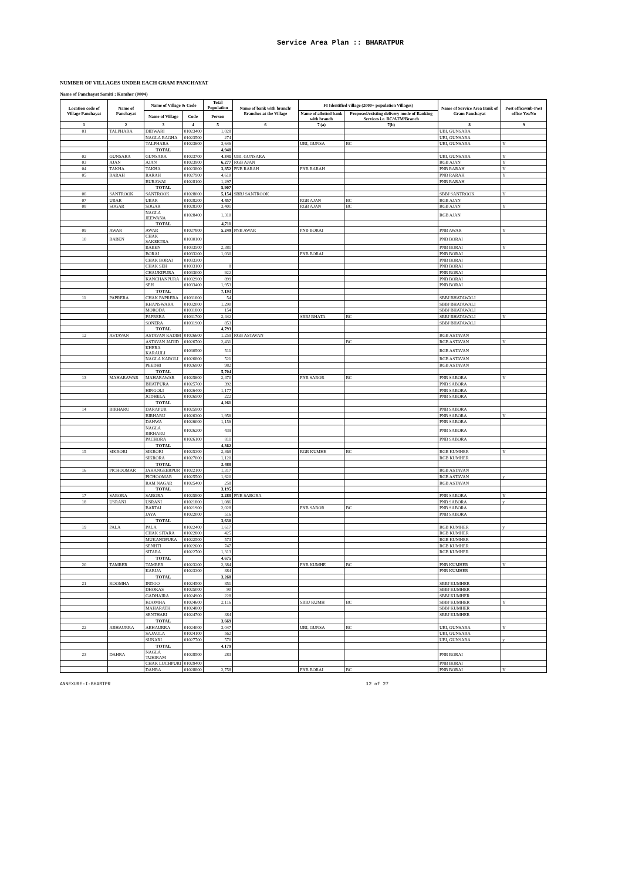Service Area Plan :: BHARATPUR
NUMBER OF VILLAGES UNDER EACH GRAM PANCHAYAT
Name of Panchayat Samiti : Kumher (0004)
| Location code of Village Panchayat | Name of Panchayat | Name of Village & Code | | Total Population | Name of bank with branch/ Branches at the Village | FI Identified village (2000+ population Villages) | | Name of Service Area Bank of Gram Panchayat | Post office/sub-Post office Yes/No |
| --- | --- | --- | --- | --- | --- | --- | --- | --- | --- |
| | | Name of Village | Code | Person | | Name of allotted bank with branch | Proposed/existing delivery mode of Banking Services i.e. BC/ATM/Branch | | |
| 1 | 2 | 3 | 4 | 5 | 6 | 7 (a) | 7(b) | 8 | 9 |
| 01 | TALPHARA | DIDWARI | 01023400 | 1,028 | | | | UBI, GUNSARA | |
| | | NAGLA BAGHA | 01023500 | 274 | | | | UBI, GUNSARA | |
| | | TALPHARA | 01023600 | 3,646 | | UBI, GUNSA | BC | UBI, GUNSARA | Y |
| | | TOTAL | | 4,948 | | | | | |
| 02 | GUNSARA | GUNSARA | 01023700 | 4,341 | UBI, GUNSARA | | | UBI, GUNSARA | Y |
| 03 | AJAN | AJAN | 01023900 | 6,277 | RGB AJAN | | | RGB AJAN | Y |
| 04 | TAKHA | TAKHA | 01023800 | 3,852 | PNB RARAH | PNB RARAH | | PNB RARAH | Y |
| 05 | RARAH | RARAH | 01027900 | 4,610 | | | | PNB RARAH | Y |
| | | BURAWAI | 01028100 | 1,297 | | | | PNB RARAH | |
| | | TOTAL | | 5,907 | | | | | |
| 06 | SANTROOK | SANTROOK | 01028000 | 5,154 | SBBJ SANTROOK | | | SBBJ SANTROOK | Y |
| 07 | UBAR | UBAR | 01028200 | 4,457 | | RGB AJAN | BC | RGB AJAN | |
| 08 | SOGAR | SOGAR | 01028300 | 3,401 | | RGB AJAN | BC | RGB AJAN | Y |
| | | NAGLA JEEWANA | 01028400 | 1,310 | | | | RGB AJAN | |
| | | TOTAL | | 4,711 | | | | | |
| 09 | AWAR | AWAR | 01027800 | 5,249 | PNB AWAR | PNB BORAI | | PNB AWAR | Y |
| 10 | BABEN | CHAK SAKEETRA | 01030100 | | | | | PNB BORAI | |
| | | BABEN | 01033500 | 2,381 | | | | PNB BORAI | Y |
| | | BORAI | 01033200 | 1,030 | | PNB BORAI | | PNB BORAI | |
| | | CHAK BORAI | 01033300 | | | | | PNB BORAI | |
| | | CHAK SEH | 01033100 | 8 | | | | PNB BORAI | |
| | | CHAUKIPURA | 01033000 | 922 | | | | PNB BORAI | |
| | | KANCHANPURA | 01032900 | 899 | | | | PNB BORAI | |
| | | SEH | 01033400 | 1,953 | | | | PNB BORAI | |
| | | TOTAL | | 7,193 | | | | | |
| 11 | PAPRERA | CHAK PAPRERA | 01031600 | 54 | | | | SBBJ BHATAWALI | |
| | | KHANSWARA | 01032000 | 1,290 | | | | SBBJ BHATAWALI | |
| | | MORODA | 01031800 | 154 | | | | SBBJ BHATAWALI | |
| | | PAPRERA | 01031700 | 2,442 | | SBBJ BHATA | BC | SBBJ BHATAWALI | Y |
| | | SONERA | 01031900 | 853 | | | | SBBJ BHATAWALI | |
| | | TOTAL | | 4,793 | | | | | |
| 12 | ASTAVAN | ASTAVAN KADIM | 01026600 | 1,259 | RGB ASTAVAN | | | RGB ASTAVAN | |
| | | ASTAVAN JADID | 01026700 | 2,431 | | | BC | RGB ASTAVAN | Y |
| | | KHERA KARAULI | 01030500 | 511 | | | | RGB ASTAVAN | |
| | | NAGLA KAROLI | 01026800 | 521 | | | | RGB ASTAVAN | |
| | | PEEDHI | 01026900 | 982 | | | | RGB ASTAVAN | |
| | | TOTAL | | 5,704 | | | | | |
| 13 | MAHARAWAR | MAHARAWAR | 01025600 | 2,470 | | PNB SABOR | BC | PNB SABORA | Y |
| | | BHATPURA | 01025700 | 392 | | | | PNB SABORA | |
| | | HINGOLI | 01026400 | 1,177 | | | | PNB SABORA | |
| | | JODHELA | 01026500 | 222 | | | | PNB SABORA | |
| | | TOTAL | | 4,261 | | | | | |
| 14 | BIRHARU | DARAPUR | 01025900 | | | | | PNB SABORA | |
| | | BIRHARU | 01026300 | 1,956 | | | | PNB SABORA | Y |
| | | DAHWA | 01026000 | 1,156 | | | | PNB SABORA | |
| | | NAGLA BIRHARU | 01026200 | 439 | | | | PNB SABORA | |
| | | PACHORA | 01026100 | 811 | | | | PNB SABORA | |
| | | TOTAL | | 4,362 | | | | | |
| 15 | SIKRORI | SIKRORI | 01025300 | 2,368 | | RGB KUMHE | BC | RGB KUMHER | Y |
| | | SIKRORA | 01027000 | 1,120 | | | | RGB KUMHER | |
| | | TOTAL | | 3,488 | | | | | |
| 16 | PICHOOMAR | JAHANGEERPUR | 01022100 | 1,317 | | | | RGB ASTAVAN | |
| | | PICHOOMAR | 01025500 | 1,620 | | | | RGB ASTAVAN | y |
| | | RAM NAGAR | 01025400 | 258 | | | | RGB ASTAVAN | |
| | | TOTAL | | 3,195 | | | | | |
| 17 | SABORA | SABORA | 01025800 | 3,288 | PNB SABORA | | | PNB SABORA | Y |
| 18 | USRANI | USRANI | 01021800 | 1,086 | | | | PNB SABORA | y |
| | | BARTAI | 01021900 | 2,028 | | PNB SABOR | BC | PNB SABORA | |
| | | JAYA | 01022000 | 516 | | | | PNB SABORA | |
| | | TOTAL | | 3,630 | | | | | |
| 19 | PALA | PALA | 01022400 | 1,617 | | | | RGB KUMHER | y |
| | | CHAK SITARA | 01022800 | 425 | | | | RGB KUMHER | |
| | | MUKANDPURA | 01022500 | 573 | | | | RGB KUMHER | |
| | | SENHTI | 01022600 | 747 | | | | RGB KUMHER | |
| | | SITARA | 01022700 | 1,313 | | | | RGB KUMHER | |
| | | TOTAL | | 4,675 | | | | | |
| 20 | TAMRER | TAMRER | 01023200 | 2,384 | | PNB KUMHE | BC | PNB KUMHER | Y |
| | | KARUA | 01023300 | 884 | | | | PNB KUMHER | |
| | | TOTAL | | 3,268 | | | | | |
| 21 | KOOMHA | INDOO | 01024500 | 851 | | | | SBBJ KUMHER | |
| | | DHOKAS | 01025000 | 90 | | | | SBBJ KUMHER | |
| | | GADHAIRA | 01024900 | 228 | | | | SBBJ KUMHER | |
| | | KOOMHA | 01024600 | 2,116 | | SBBJ KUMH | BC | SBBJ KUMHER | Y |
| | | MAHARATH | 01024800 | | | | | SBBJ KUMHER | |
| | | SENTHARI | 01024700 | 384 | | | | SBBJ KUMHER | |
| | | TOTAL | | 3,669 | | | | | |
| 22 | ABHAURRA | ABHAURRA | 01024000 | 3,047 | | UBI, GUNSA | BC | UBI, GUNSARA | Y |
| | | SAJAULA | 01024100 | 562 | | | | UBI, GUNSARA | |
| | | SUNARI | 01027700 | 570 | | | | UBI, GUNSARA | y |
| | | TOTAL | | 4,179 | | | | | |
| 23 | DAHRA | NAGLA TUHIRAM | 01028500 | 283 | | | | PNB BORAI | |
| | | CHAK LUCHPURI | 01029400 | | | | | PNB BORAI | |
| | | DAHRA | 01028800 | 2,758 | | PNB BORAI | BC | PNB BORAI | Y |
ANNEXURE-I-BHARTPR 12 of 27